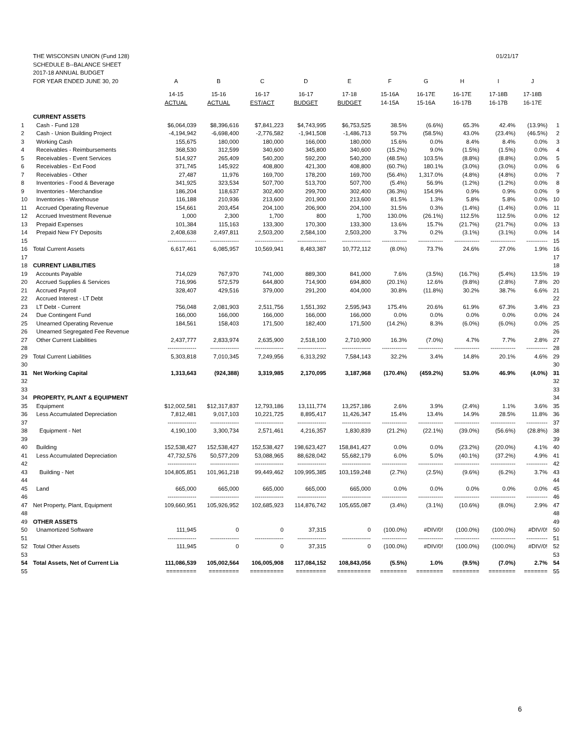| | THE WISCONSIN UNION (Fund 128) | | | | | | 01/21/17 | | | | | |
| | SCHEDULE B--BALANCE SHEET | | | | | | | | | | | |
| | 2017-18 ANNUAL BUDGET | | | | | | | | | | | |
| | FOR YEAR ENDED JUNE 30, 20 | A | B | C | D | E | F | G | H | I | J | |
| | | 14-15 | 15-16 | 16-17 | 16-17 | 17-18 | 15-16A | 16-17E | 16-17E | 17-18B | 17-18B | |
| | | ACTUAL | ACTUAL | EST/ACT | BUDGET | BUDGET | 14-15A | 15-16A | 16-17B | 16-17B | 16-17E | |
| | CURRENT ASSETS | | | | | | | | | | | |
| 1 | Cash - Fund 128 | $6,064,039 | $8,396,616 | $7,841,223 | $4,743,995 | $6,753,525 | 38.5% | (6.6%) | 65.3% | 42.4% | (13.9%) | 1 |
| 2 | Cash - Union Building Project | -4,194,942 | -6,698,400 | -2,776,582 | -1,941,508 | -1,486,713 | 59.7% | (58.5%) | 43.0% | (23.4%) | (46.5%) | 2 |
| 3 | Working Cash | 155,675 | 180,000 | 180,000 | 166,000 | 180,000 | 15.6% | 0.0% | 8.4% | 8.4% | 0.0% | 3 |
| 4 | Receivables - Reimbursements | 368,530 | 312,599 | 340,600 | 345,800 | 340,600 | (15.2%) | 9.0% | (1.5%) | (1.5%) | 0.0% | 4 |
| 5 | Receivables - Event Services | 514,927 | 265,409 | 540,200 | 592,200 | 540,200 | (48.5%) | 103.5% | (8.8%) | (8.8%) | 0.0% | 5 |
| 6 | Receivables - Ext Food | 371,745 | 145,922 | 408,800 | 421,300 | 408,800 | (60.7%) | 180.1% | (3.0%) | (3.0%) | 0.0% | 6 |
| 7 | Receivables - Other | 27,487 | 11,976 | 169,700 | 178,200 | 169,700 | (56.4%) | 1,317.0% | (4.8%) | (4.8%) | 0.0% | 7 |
| 8 | Inventories - Food & Beverage | 341,925 | 323,534 | 507,700 | 513,700 | 507,700 | (5.4%) | 56.9% | (1.2%) | (1.2%) | 0.0% | 8 |
| 9 | Inventories - Merchandise | 186,204 | 118,637 | 302,400 | 299,700 | 302,400 | (36.3%) | 154.9% | 0.9% | 0.9% | 0.0% | 9 |
| 10 | Inventories - Warehouse | 116,188 | 210,936 | 213,600 | 201,900 | 213,600 | 81.5% | 1.3% | 5.8% | 5.8% | 0.0% | 10 |
| 11 | Accrued Operating Revenue | 154,661 | 203,454 | 204,100 | 206,900 | 204,100 | 31.5% | 0.3% | (1.4%) | (1.4%) | 0.0% | 11 |
| 12 | Accrued Investment Revenue | 1,000 | 2,300 | 1,700 | 800 | 1,700 | 130.0% | (26.1%) | 112.5% | 112.5% | 0.0% | 12 |
| 13 | Prepaid Expenses | 101,384 | 115,163 | 133,300 | 170,300 | 133,300 | 13.6% | 15.7% | (21.7%) | (21.7%) | 0.0% | 13 |
| 14 | Prepaid New FY Deposits | 2,408,638 | 2,497,811 | 2,503,200 | 2,584,100 | 2,503,200 | 3.7% | 0.2% | (3.1%) | (3.1%) | 0.0% | 14 |
| 15 | | --------------- | --------------- | --------------- | --------------- | --------------- | ------------- | ------------- | ------------- | ------------- | ----------- | 15 |
| 16 | Total Current Assets | 6,617,461 | 6,085,957 | 10,569,941 | 8,483,387 | 10,772,112 | (8.0%) | 73.7% | 24.6% | 27.0% | 1.9% | 16 |
| 17 | | | | | | | | | | | | 17 |
| 18 | CURRENT LIABILITIES | | | | | | | | | | | 18 |
| 19 | Accounts Payable | 714,029 | 767,970 | 741,000 | 889,300 | 841,000 | 7.6% | (3.5%) | (16.7%) | (5.4%) | 13.5% | 19 |
| 20 | Accrued Supplies & Services | 716,996 | 572,579 | 644,800 | 714,900 | 694,800 | (20.1%) | 12.6% | (9.8%) | (2.8%) | 7.8% | 20 |
| 21 | Accrued Payroll | 328,407 | 429,516 | 379,000 | 291,200 | 404,000 | 30.8% | (11.8%) | 30.2% | 38.7% | 6.6% | 21 |
| 22 | Accrued Interest - LT Debt | | | | | | | | | | | 22 |
| 23 | LT Debt - Current | 756,048 | 2,081,903 | 2,511,756 | 1,551,392 | 2,595,943 | 175.4% | 20.6% | 61.9% | 67.3% | 3.4% | 23 |
| 24 | Due Contingent Fund | 166,000 | 166,000 | 166,000 | 166,000 | 166,000 | 0.0% | 0.0% | 0.0% | 0.0% | 0.0% | 24 |
| 25 | Unearned Operating Revenue | 184,561 | 158,403 | 171,500 | 182,400 | 171,500 | (14.2%) | 8.3% | (6.0%) | (6.0%) | 0.0% | 25 |
| 26 | Unearned Segregated Fee Revenue | | | | | | | | | | | 26 |
| 27 | Other Current Liabilities | 2,437,777 | 2,833,974 | 2,635,900 | 2,518,100 | 2,710,900 | 16.3% | (7.0%) | 4.7% | 7.7% | 2.8% | 27 |
| 28 | | --------------- | --------------- | --------------- | --------------- | --------------- | ------------- | ------------- | ------------- | ------------- | ----------- | 28 |
| 29 | Total Current Liabilities | 5,303,818 | 7,010,345 | 7,249,956 | 6,313,292 | 7,584,143 | 32.2% | 3.4% | 14.8% | 20.1% | 4.6% | 29 |
| 30 | | | | | | | | | | | | 30 |
| 31 | Net Working Capital | 1,313,643 | (924,388) | 3,319,985 | 2,170,095 | 3,187,968 | (170.4%) | (459.2%) | 53.0% | 46.9% | (4.0%) | 31 |
| 32 | | | | | | | | | | | | 32 |
| 33 | | | | | | | | | | | | 33 |
| 34 | PROPERTY, PLANT & EQUIPMENT | | | | | | | | | | | 34 |
| 35 | Equipment | $12,002,581 | $12,317,837 | 12,793,186 | 13,111,774 | 13,257,186 | 2.6% | 3.9% | (2.4%) | 1.1% | 3.6% | 35 |
| 36 | Less Accumulated Depreciation | 7,812,481 | 9,017,103 | 10,221,725 | 8,895,417 | 11,426,347 | 15.4% | 13.4% | 14.9% | 28.5% | 11.8% | 36 |
| 37 | | --------------- | --------------- | --------------- | --------------- | --------------- | ------------- | ------------- | ------------- | ------------- | ----------- | 37 |
| 38 | Equipment - Net | 4,190,100 | 3,300,734 | 2,571,461 | 4,216,357 | 1,830,839 | (21.2%) | (22.1%) | (39.0%) | (56.6%) | (28.8%) | 38 |
| 39 | | | | | | | | | | | | 39 |
| 40 | Building | 152,538,427 | 152,538,427 | 152,538,427 | 198,623,427 | 158,841,427 | 0.0% | 0.0% | (23.2%) | (20.0%) | 4.1% | 40 |
| 41 | Less Accumulated Depreciation | 47,732,576 | 50,577,209 | 53,088,965 | 88,628,042 | 55,682,179 | 6.0% | 5.0% | (40.1%) | (37.2%) | 4.9% | 41 |
| 42 | | --------------- | --------------- | --------------- | --------------- | --------------- | ------------- | ------------- | ------------- | ------------- | ----------- | 42 |
| 43 | Building - Net | 104,805,851 | 101,961,218 | 99,449,462 | 109,995,385 | 103,159,248 | (2.7%) | (2.5%) | (9.6%) | (6.2%) | 3.7% | 43 |
| 44 | | | | | | | | | | | | 44 |
| 45 | Land | 665,000 | 665,000 | 665,000 | 665,000 | 665,000 | 0.0% | 0.0% | 0.0% | 0.0% | 0.0% | 45 |
| 46 | | --------------- | --------------- | --------------- | --------------- | --------------- | ------------- | ------------- | ------------- | ------------- | ----------- | 46 |
| 47 | Net Property, Plant, Equipment | 109,660,951 | 105,926,952 | 102,685,923 | 114,876,742 | 105,655,087 | (3.4%) | (3.1%) | (10.6%) | (8.0%) | 2.9% | 47 |
| 48 | | | | | | | | | | | | 48 |
| 49 | OTHER ASSETS | | | | | | | | | | | 49 |
| 50 | Unamortized Software | 111,945 | 0 | 0 | 37,315 | 0 | (100.0%) | #DIV/0! | (100.0%) | (100.0%) | #DIV/0! | 50 |
| 51 | | --------------- | --------------- | --------------- | --------------- | --------------- | ------------- | ------------- | ------------- | ------------- | ----------- | 51 |
| 52 | Total Other Assets | 111,945 | 0 | 0 | 37,315 | 0 | (100.0%) | #DIV/0! | (100.0%) | (100.0%) | #DIV/0! | 52 |
| 53 | | | | | | | | | | | | 53 |
| 54 | Total Assets, Net of Current Lia | 111,086,539 | 105,002,564 | 106,005,908 | 117,084,152 | 108,843,056 | (5.5%) | 1.0% | (9.5%) | (7.0%) | 2.7% | 54 |
| 55 | | ========= | ========= | ========== | ========= | ========== | ======== | ======== | ======== | ======== | ======= | 55 |
6